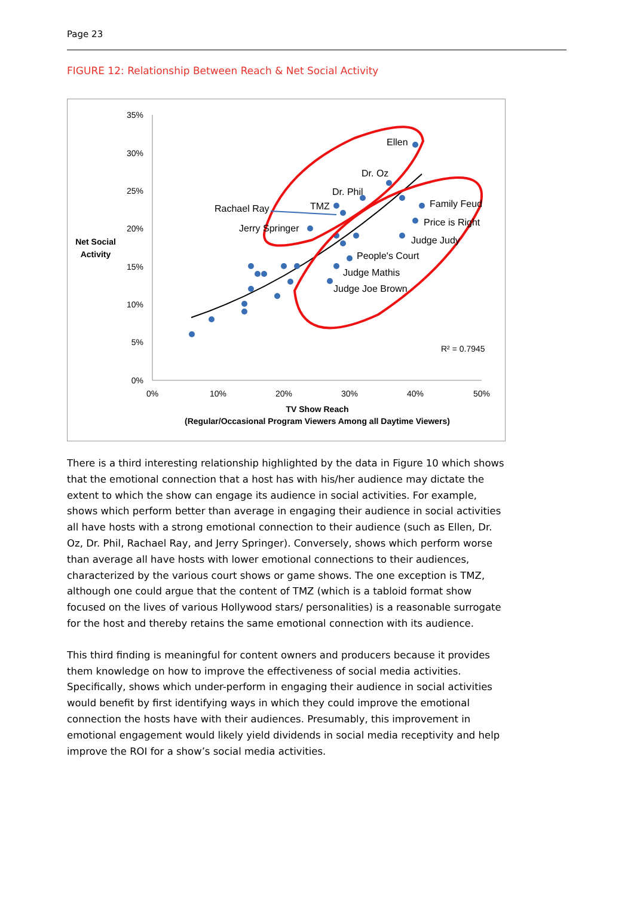Page 23
FIGURE 12: Relationship Between Reach & Net Social Activity
35%
30%
25%
20%
15%
10%
5%
0%
0%
10%
20%
30%
40%
50%
Net Social
Activity
TV Show Reach
(Regular/Occasional Program Viewers Among all Daytime Viewers)
Ellen
Dr. Oz
Dr. Phil
TMZ
Rachael Ray
Jerry Springer
Family Feud
Price is Right
Judge Judy
People's Court
Judge Mathis
Judge Joe Brown
R² = 0.7945
There is a third interesting relationship highlighted by the data in Figure 10 which shows that the emotional connection that a host has with his/her audience may dictate the extent to which the show can engage its audience in social activities. For example, shows which perform better than average in engaging their audience in social activities all have hosts with a strong emotional connection to their audience (such as Ellen, Dr. Oz, Dr. Phil, Rachael Ray, and Jerry Springer). Conversely, shows which perform worse than average all have hosts with lower emotional connections to their audiences, characterized by the various court shows or game shows. The one exception is TMZ, although one could argue that the content of TMZ (which is a tabloid format show focused on the lives of various Hollywood stars/ personalities) is a reasonable surrogate for the host and thereby retains the same emotional connection with its audience.
This third finding is meaningful for content owners and producers because it provides them knowledge on how to improve the effectiveness of social media activities. Specifically, shows which under-perform in engaging their audience in social activities would benefit by first identifying ways in which they could improve the emotional connection the hosts have with their audiences. Presumably, this improvement in emotional engagement would likely yield dividends in social media receptivity and help improve the ROI for a show’s social media activities.